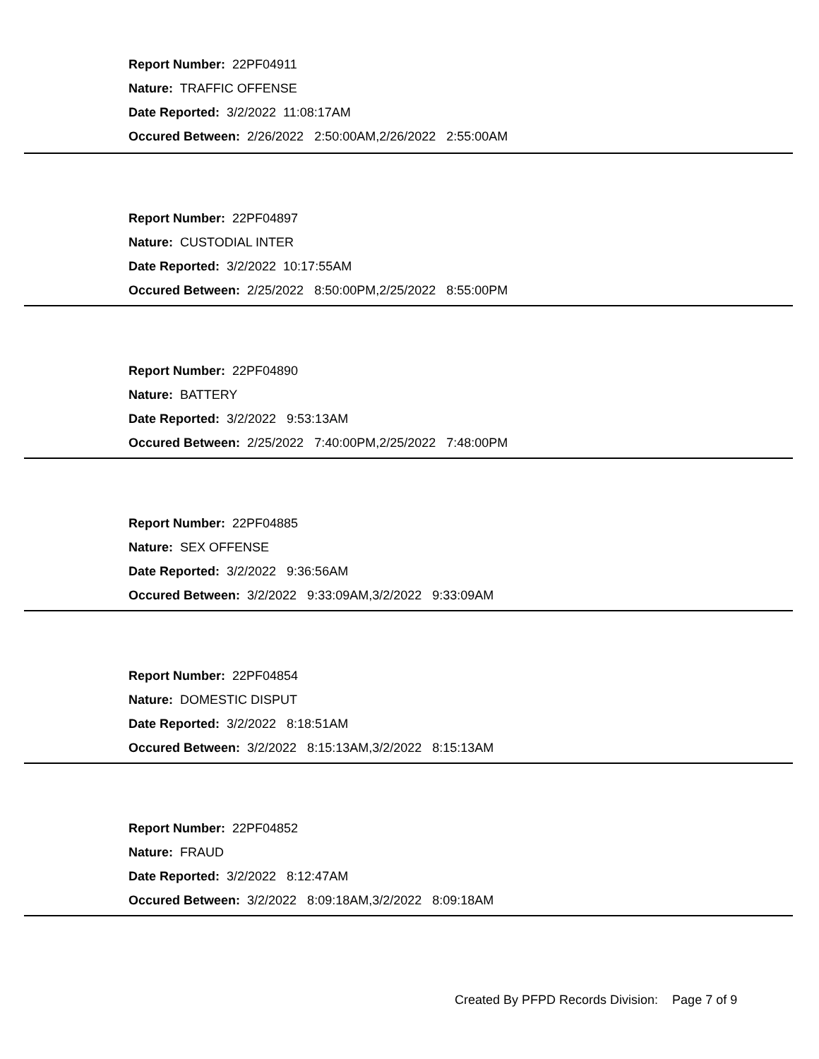Report Number: 22PF04911
Nature: TRAFFIC OFFENSE
Date Reported: 3/2/2022 11:08:17AM
Occured Between: 2/26/2022 2:50:00AM,2/26/2022 2:55:00AM
Report Number: 22PF04897
Nature: CUSTODIAL INTER
Date Reported: 3/2/2022 10:17:55AM
Occured Between: 2/25/2022 8:50:00PM,2/25/2022 8:55:00PM
Report Number: 22PF04890
Nature: BATTERY
Date Reported: 3/2/2022 9:53:13AM
Occured Between: 2/25/2022 7:40:00PM,2/25/2022 7:48:00PM
Report Number: 22PF04885
Nature: SEX OFFENSE
Date Reported: 3/2/2022 9:36:56AM
Occured Between: 3/2/2022 9:33:09AM,3/2/2022 9:33:09AM
Report Number: 22PF04854
Nature: DOMESTIC DISPUT
Date Reported: 3/2/2022 8:18:51AM
Occured Between: 3/2/2022 8:15:13AM,3/2/2022 8:15:13AM
Report Number: 22PF04852
Nature: FRAUD
Date Reported: 3/2/2022 8:12:47AM
Occured Between: 3/2/2022 8:09:18AM,3/2/2022 8:09:18AM
Created By PFPD Records Division: Page 7 of 9